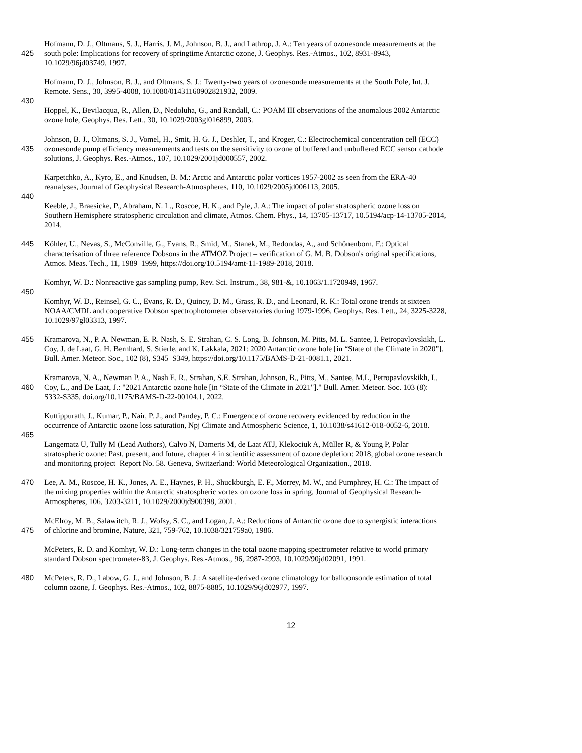Hofmann, D. J., Oltmans, S. J., Harris, J. M., Johnson, B. J., and Lathrop, J. A.: Ten years of ozonesonde measurements at the
425 south pole: Implications for recovery of springtime Antarctic ozone, J. Geophys. Res.-Atmos., 102, 8931-8943,
10.1029/96jd03749, 1997.
Hofmann, D. J., Johnson, B. J., and Oltmans, S. J.: Twenty-two years of ozonesonde measurements at the South Pole, Int. J.
Remote. Sens., 30, 3995-4008, 10.1080/01431160902821932, 2009.
430
Hoppel, K., Bevilacqua, R., Allen, D., Nedoluha, G., and Randall, C.: POAM III observations of the anomalous 2002 Antarctic
ozone hole, Geophys. Res. Lett., 30, 10.1029/2003gl016899, 2003.
Johnson, B. J., Oltmans, S. J., Vomel, H., Smit, H. G. J., Deshler, T., and Kroger, C.: Electrochemical concentration cell (ECC)
435 ozonesonde pump efficiency measurements and tests on the sensitivity to ozone of buffered and unbuffered ECC sensor cathode
solutions, J. Geophys. Res.-Atmos., 107, 10.1029/2001jd000557, 2002.
Karpetchko, A., Kyro, E., and Knudsen, B. M.: Arctic and Antarctic polar vortices 1957-2002 as seen from the ERA-40
reanalyses, Journal of Geophysical Research-Atmospheres, 110, 10.1029/2005jd006113, 2005.
440
Keeble, J., Braesicke, P., Abraham, N. L., Roscoe, H. K., and Pyle, J. A.: The impact of polar stratospheric ozone loss on
Southern Hemisphere stratospheric circulation and climate, Atmos. Chem. Phys., 14, 13705-13717, 10.5194/acp-14-13705-2014,
2014.
445 Köhler, U., Nevas, S., McConville, G., Evans, R., Smid, M., Stanek, M., Redondas, A., and Schönenborn, F.: Optical
characterisation of three reference Dobsons in the ATMOZ Project – verification of G. M. B. Dobson's original specifications,
Atmos. Meas. Tech., 11, 1989–1999, https://doi.org/10.5194/amt-11-1989-2018, 2018.
Komhyr, W. D.: Nonreactive gas sampling pump, Rev. Sci. Instrum., 38, 981-&, 10.1063/1.1720949, 1967.
450
Komhyr, W. D., Reinsel, G. C., Evans, R. D., Quincy, D. M., Grass, R. D., and Leonard, R. K.: Total ozone trends at sixteen
NOAA/CMDL and cooperative Dobson spectrophotometer observatories during 1979-1996, Geophys. Res. Lett., 24, 3225-3228,
10.1029/97gl03313, 1997.
455 Kramarova, N., P. A. Newman, E. R. Nash, S. E. Strahan, C. S. Long, B. Johnson, M. Pitts, M. L. Santee, I. Petropavlovskikh, L.
Coy, J. de Laat, G. H. Bernhard, S. Stierle, and K. Lakkala, 2021: 2020 Antarctic ozone hole [in “State of the Climate in 2020”].
Bull. Amer. Meteor. Soc., 102 (8), S345–S349, https://doi.org/10.1175/BAMS-D-21-0081.1, 2021.
Kramarova, N. A., Newman P. A., Nash E. R., Strahan, S.E. Strahan, Johnson, B., Pitts, M., Santee, M.L, Petropavlovskikh, I.,
460 Coy, L., and De Laat, J.: "2021 Antarctic ozone hole [in “State of the Climate in 2021"]." Bull. Amer. Meteor. Soc. 103 (8):
S332-S335, doi.org/10.1175/BAMS-D-22-00104.1, 2022.
Kuttippurath, J., Kumar, P., Nair, P. J., and Pandey, P. C.: Emergence of ozone recovery evidenced by reduction in the
occurrence of Antarctic ozone loss saturation, Npj Climate and Atmospheric Science, 1, 10.1038/s41612-018-0052-6, 2018.
465
Langematz U, Tully M (Lead Authors), Calvo N, Dameris M, de Laat ATJ, Klekociuk A, Müller R, & Young P, Polar
stratospheric ozone: Past, present, and future, chapter 4 in scientific assessment of ozone depletion: 2018, global ozone research
and monitoring project–Report No. 58. Geneva, Switzerland: World Meteorological Organization., 2018.
470 Lee, A. M., Roscoe, H. K., Jones, A. E., Haynes, P. H., Shuckburgh, E. F., Morrey, M. W., and Pumphrey, H. C.: The impact of
the mixing properties within the Antarctic stratospheric vortex on ozone loss in spring, Journal of Geophysical Research-
Atmospheres, 106, 3203-3211, 10.1029/2000jd900398, 2001.
McElroy, M. B., Salawitch, R. J., Wofsy, S. C., and Logan, J. A.: Reductions of Antarctic ozone due to synergistic interactions
475 of chlorine and bromine, Nature, 321, 759-762, 10.1038/321759a0, 1986.
McPeters, R. D. and Komhyr, W. D.: Long-term changes in the total ozone mapping spectrometer relative to world primary
standard Dobson spectrometer-83, J. Geophys. Res.-Atmos., 96, 2987-2993, 10.1029/90jd02091, 1991.
480 McPeters, R. D., Labow, G. J., and Johnson, B. J.: A satellite-derived ozone climatology for balloonsonde estimation of total
column ozone, J. Geophys. Res.-Atmos., 102, 8875-8885, 10.1029/96jd02977, 1997.
12